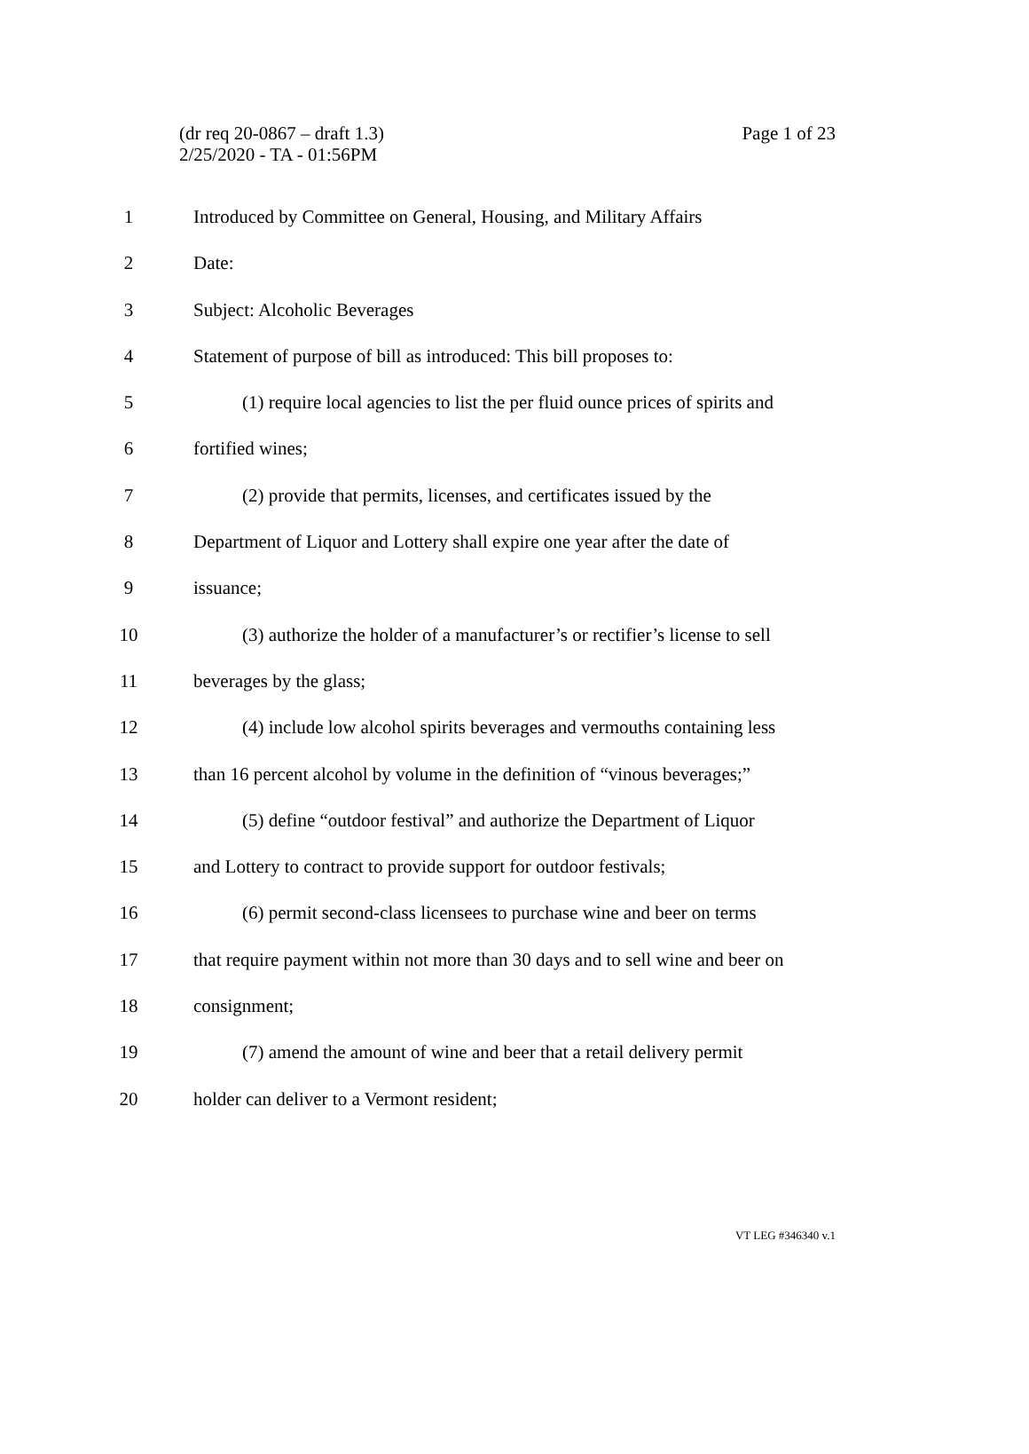Page 1 of 23 (dr req 20-0867 – draft 1.3)
2/25/2020 - TA - 01:56PM
1 Introduced by Committee on General, Housing, and Military Affairs
2 Date:
3 Subject: Alcoholic Beverages
4 Statement of purpose of bill as introduced: This bill proposes to:
5 (1) require local agencies to list the per fluid ounce prices of spirits and
6 fortified wines;
7 (2) provide that permits, licenses, and certificates issued by the
8 Department of Liquor and Lottery shall expire one year after the date of
9 issuance;
10 (3) authorize the holder of a manufacturer’s or rectifier’s license to sell
11 beverages by the glass;
12 (4) include low alcohol spirits beverages and vermouths containing less
13 than 16 percent alcohol by volume in the definition of “vinous beverages;”
14 (5) define “outdoor festival” and authorize the Department of Liquor
15 and Lottery to contract to provide support for outdoor festivals;
16 (6) permit second-class licensees to purchase wine and beer on terms
17 that require payment within not more than 30 days and to sell wine and beer on
18 consignment;
19 (7) amend the amount of wine and beer that a retail delivery permit
20 holder can deliver to a Vermont resident;
VT LEG #346340 v.1